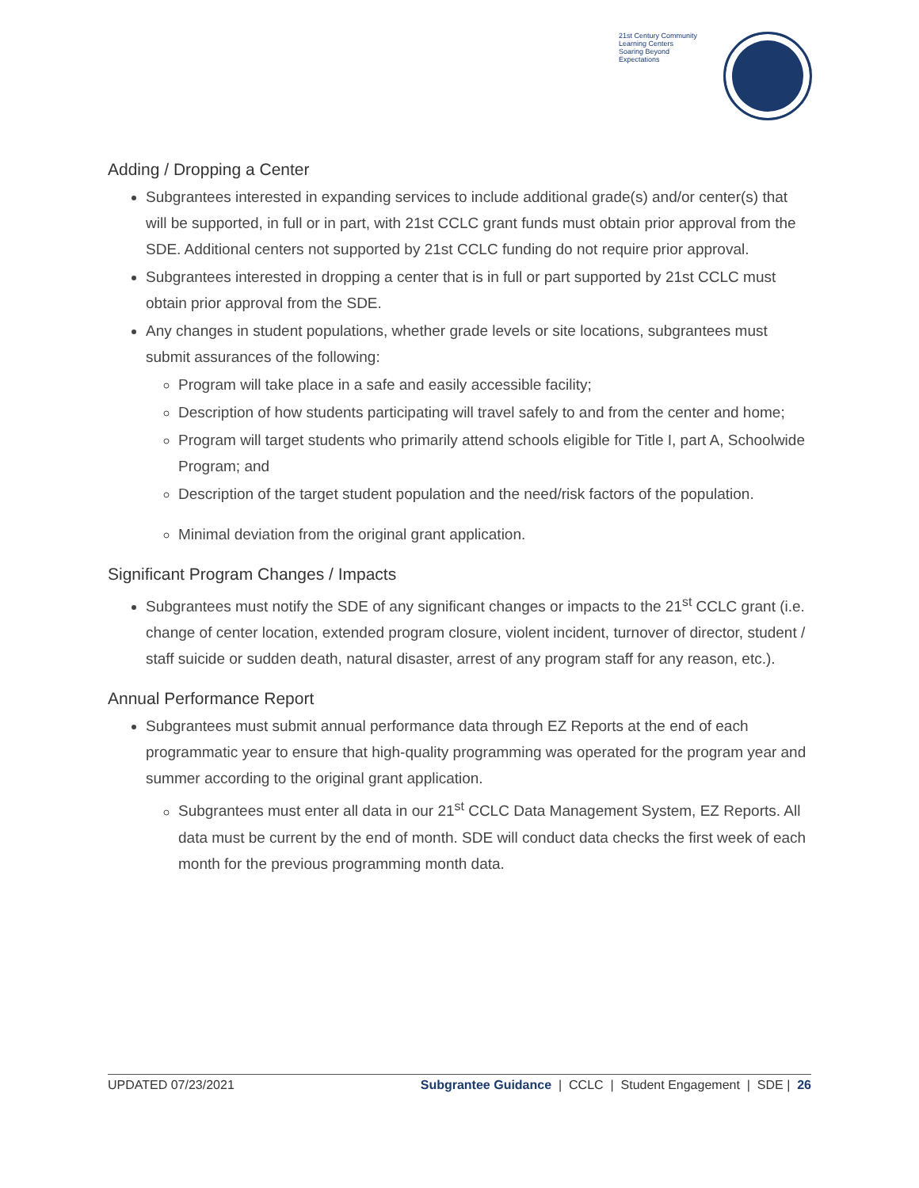21st Century Community Learning Centers
Soaring Beyond Expectations
Adding / Dropping a Center
Subgrantees interested in expanding services to include additional grade(s) and/or center(s) that will be supported, in full or in part, with 21st CCLC grant funds must obtain prior approval from the SDE. Additional centers not supported by 21st CCLC funding do not require prior approval.
Subgrantees interested in dropping a center that is in full or part supported by 21st CCLC must obtain prior approval from the SDE.
Any changes in student populations, whether grade levels or site locations, subgrantees must submit assurances of the following:
Program will take place in a safe and easily accessible facility;
Description of how students participating will travel safely to and from the center and home;
Program will target students who primarily attend schools eligible for Title I, part A, Schoolwide Program; and
Description of the target student population and the need/risk factors of the population.
Minimal deviation from the original grant application.
Significant Program Changes / Impacts
Subgrantees must notify the SDE of any significant changes or impacts to the 21<sup>st</sup> CCLC grant (i.e. change of center location, extended program closure, violent incident, turnover of director, student / staff suicide or sudden death, natural disaster, arrest of any program staff for any reason, etc.).
Annual Performance Report
Subgrantees must submit annual performance data through EZ Reports at the end of each programmatic year to ensure that high-quality programming was operated for the program year and summer according to the original grant application.
Subgrantees must enter all data in our 21<sup>st</sup> CCLC Data Management System, EZ Reports. All data must be current by the end of month. SDE will conduct data checks the first week of each month for the previous programming month data.
UPDATED 07/23/2021 Subgrantee Guidance | CCLC | Student Engagement | SDE | 26